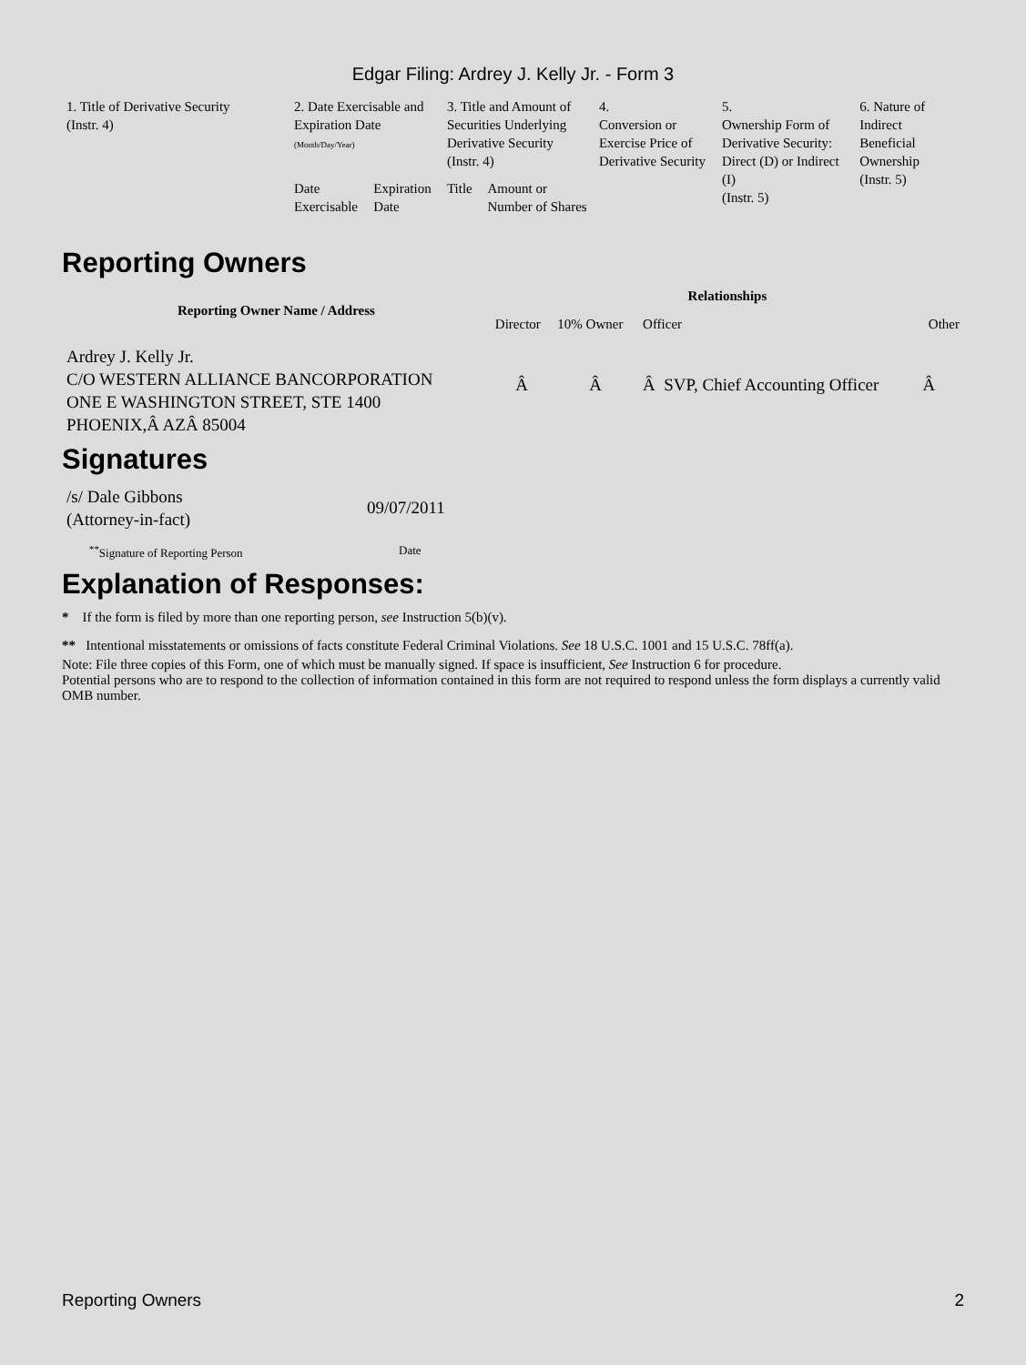Edgar Filing: Ardrey J. Kelly Jr. - Form 3
| 1. Title of Derivative Security (Instr. 4) | 2. Date Exercisable and Expiration Date (Month/Day/Year) | | 3. Title and Amount of Securities Underlying Derivative Security (Instr. 4) | | 4. Conversion or Exercise Price of Derivative Security | 5. Ownership Form of Derivative Security: Direct (D) or Indirect (I) (Instr. 5) | 6. Nature of Indirect Beneficial Ownership (Instr. 5) |
| | Date Exercisable | Expiration Date | Title | Amount or Number of Shares | | | |
Reporting Owners
| Reporting Owner Name / Address | Relationships | | | |
| --- | --- | --- | --- | --- |
| | Director | 10% Owner | Officer | Other |
| Ardrey J. Kelly Jr. C/O WESTERN ALLIANCE BANCORPORATION ONE E WASHINGTON STREET, STE 1400 PHOENIX,Â AZÂ 85004 | Â | Â | Â SVP, Chief Accounting Officer | Â |
Signatures
| /s/ Dale Gibbons (Attorney-in-fact) | 09/07/2011 |
| <sup>**</sup> Signature of Reporting Person | Date |
Explanation of Responses:
* If the form is filed by more than one reporting person, see Instruction 5(b)(v).
** Intentional misstatements or omissions of facts constitute Federal Criminal Violations. See 18 U.S.C. 1001 and 15 U.S.C. 78ff(a).
Note: File three copies of this Form, one of which must be manually signed. If space is insufficient, See Instruction 6 for procedure.
Potential persons who are to respond to the collection of information contained in this form are not required to respond unless the form displays a currently valid OMB number.
Reporting Owners 2